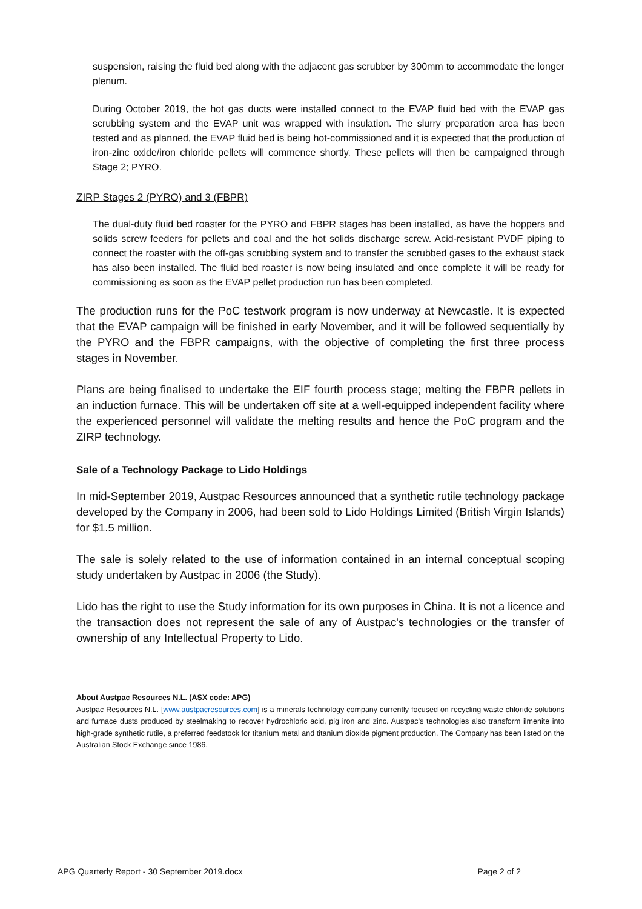suspension, raising the fluid bed along with the adjacent gas scrubber by 300mm to accommodate the longer plenum.
During October 2019, the hot gas ducts were installed connect to the EVAP fluid bed with the EVAP gas scrubbing system and the EVAP unit was wrapped with insulation. The slurry preparation area has been tested and as planned, the EVAP fluid bed is being hot-commissioned and it is expected that the production of iron-zinc oxide/iron chloride pellets will commence shortly. These pellets will then be campaigned through Stage 2; PYRO.
ZIRP Stages 2 (PYRO) and 3 (FBPR)
The dual-duty fluid bed roaster for the PYRO and FBPR stages has been installed, as have the hoppers and solids screw feeders for pellets and coal and the hot solids discharge screw. Acid-resistant PVDF piping to connect the roaster with the off-gas scrubbing system and to transfer the scrubbed gases to the exhaust stack has also been installed. The fluid bed roaster is now being insulated and once complete it will be ready for commissioning as soon as the EVAP pellet production run has been completed.
The production runs for the PoC testwork program is now underway at Newcastle. It is expected that the EVAP campaign will be finished in early November, and it will be followed sequentially by the PYRO and the FBPR campaigns, with the objective of completing the first three process stages in November.
Plans are being finalised to undertake the EIF fourth process stage; melting the FBPR pellets in an induction furnace. This will be undertaken off site at a well-equipped independent facility where the experienced personnel will validate the melting results and hence the PoC program and the ZIRP technology.
Sale of a Technology Package to Lido Holdings
In mid-September 2019, Austpac Resources announced that a synthetic rutile technology package developed by the Company in 2006, had been sold to Lido Holdings Limited (British Virgin Islands) for $1.5 million.
The sale is solely related to the use of information contained in an internal conceptual scoping study undertaken by Austpac in 2006 (the Study).
Lido has the right to use the Study information for its own purposes in China. It is not a licence and the transaction does not represent the sale of any of Austpac's technologies or the transfer of ownership of any Intellectual Property to Lido.
About Austpac Resources N.L. (ASX code: APG)
Austpac Resources N.L. [www.austpacresources.com] is a minerals technology company currently focused on recycling waste chloride solutions and furnace dusts produced by steelmaking to recover hydrochloric acid, pig iron and zinc. Austpac’s technologies also transform ilmenite into high-grade synthetic rutile, a preferred feedstock for titanium metal and titanium dioxide pigment production. The Company has been listed on the Australian Stock Exchange since 1986.
APG Quarterly Report - 30 September 2019.docx Page 2 of 2